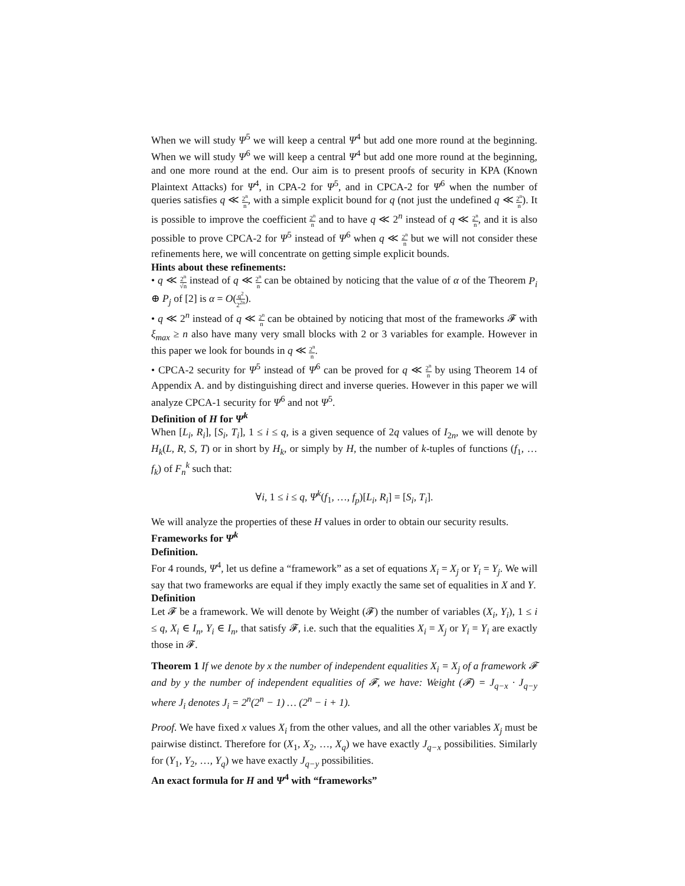When we will study Ψ<sup>5</sup> we will keep a central Ψ<sup>4</sup> but add one more round at the beginning. When we will study Ψ<sup>6</sup> we will keep a central Ψ<sup>4</sup> but add one more round at the beginning, and one more round at the end. Our aim is to present proofs of security in KPA (Known Plaintext Attacks) for Ψ<sup>4</sup>, in CPA-2 for Ψ<sup>5</sup>, and in CPCA-2 for Ψ<sup>6</sup> when the number of queries satisfies q ≪ 2<sup>n</sup> n, with a simple explicit bound for q (not just the undefined q ≪ 2<sup>n</sup> n). It is possible to improve the coefficient 2<sup>n</sup> n and to have q ≪ 2<sup>n</sup> instead of q ≪ 2<sup>n</sup> n, and it is also possible to prove CPCA-2 for Ψ<sup>5</sup> instead of Ψ<sup>6</sup> when q ≪ 2<sup>n</sup> n but we will not consider these refinements here, we will concentrate on getting simple explicit bounds.
Hints about these refinements:
• q ≪ 2<sup>n</sup> √n instead of q ≪ 2<sup>n</sup> n can be obtained by noticing that the value of α of the Theorem P<sub>i</sub> ⊕ P<sub>j</sub> of [2] is α = O(q<sup>2</sup> 2<sup>2n</sup>).
• q ≪ 2<sup>n</sup> instead of q ≪ 2<sup>n</sup> n can be obtained by noticing that most of the frameworks 𝓕 with ξ<sub>max</sub> ≥ n also have many very small blocks with 2 or 3 variables for example. However in this paper we look for bounds in q ≪ 2<sup>n</sup> n.
• CPCA-2 security for Ψ<sup>5</sup> instead of Ψ<sup>6</sup> can be proved for q ≪ 2<sup>n</sup> n by using Theorem 14 of Appendix A. and by distinguishing direct and inverse queries. However in this paper we will analyze CPCA-1 security for Ψ<sup>6</sup> and not Ψ<sup>5</sup>.
Definition of H for Ψ<sup>k</sup>
When [L<sub>i</sub>, R<sub>i</sub>], [S<sub>i</sub>, T<sub>i</sub>], 1 ≤ i ≤ q, is a given sequence of 2q values of I<sub>2n</sub>, we will denote by H<sub>k</sub>(L, R, S, T) or in short by H<sub>k</sub>, or simply by H, the number of k-tuples of functions (f<sub>1</sub>, … f<sub>k</sub>) of F<sub>n</sub><sup>k</sup> such that:
∀i, 1 ≤ i ≤ q, Ψ<sup>k</sup>(f<sub>1</sub>, …, f<sub>p</sub>)[L<sub>i</sub>, R<sub>i</sub>] = [S<sub>i</sub>, T<sub>i</sub>].
We will analyze the properties of these H values in order to obtain our security results.
Frameworks for Ψ<sup>k</sup>
Definition.
For 4 rounds, Ψ<sup>4</sup>, let us define a “framework” as a set of equations X<sub>i</sub> = X<sub>j</sub> or Y<sub>i</sub> = Y<sub>j</sub>. We will say that two frameworks are equal if they imply exactly the same set of equalities in X and Y.
Definition
Let 𝓕 be a framework. We will denote by Weight (𝓕) the number of variables (X<sub>i</sub>, Y<sub>i</sub>), 1 ≤ i ≤ q, X<sub>i</sub> ∈ I<sub>n</sub>, Y<sub>i</sub> ∈ I<sub>n</sub>, that satisfy 𝓕, i.e. such that the equalities X<sub>i</sub> = X<sub>j</sub> or Y<sub>i</sub> = Y<sub>i</sub> are exactly those in 𝓕.
Theorem 1 If we denote by x the number of independent equalities X<sub>i</sub> = X<sub>j</sub> of a framework 𝓕 and by y the number of independent equalities of 𝓕, we have: Weight (𝓕) = J<sub>q−x</sub> · J<sub>q−y</sub> where J<sub>i</sub> denotes J<sub>i</sub> = 2<sup>n</sup>(2<sup>n</sup> − 1) … (2<sup>n</sup> − i + 1).
Proof. We have fixed x values X<sub>i</sub> from the other values, and all the other variables X<sub>j</sub> must be pairwise distinct. Therefore for (X<sub>1</sub>, X<sub>2</sub>, …, X<sub>q</sub>) we have exactly J<sub>q−x</sub> possibilities. Similarly for (Y<sub>1</sub>, Y<sub>2</sub>, …, Y<sub>q</sub>) we have exactly J<sub>q−y</sub> possibilities.
An exact formula for H and Ψ<sup>4</sup> with “frameworks”